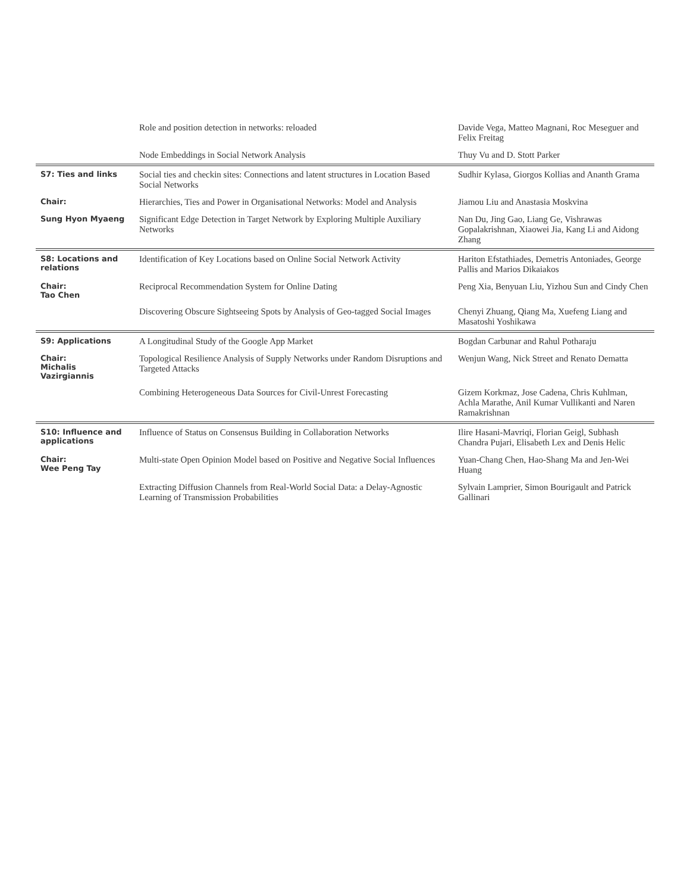| | Role and position detection in networks: reloaded | Davide Vega, Matteo Magnani, Roc Meseguer and Felix Freitag |
| | Node Embeddings in Social Network Analysis | Thuy Vu and D. Stott Parker |
| S7: Ties and links | Social ties and checkin sites: Connections and latent structures in Location Based Social Networks | Sudhir Kylasa, Giorgos Kollias and Ananth Grama |
| Chair: | Hierarchies, Ties and Power in Organisational Networks: Model and Analysis | Jiamou Liu and Anastasia Moskvina |
| Sung Hyon Myaeng | Significant Edge Detection in Target Network by Exploring Multiple Auxiliary Networks | Nan Du, Jing Gao, Liang Ge, Vishrawas Gopalakrishnan, Xiaowei Jia, Kang Li and Aidong Zhang |
| S8: Locations and relations | Identification of Key Locations based on Online Social Network Activity | Hariton Efstathiades, Demetris Antoniades, George Pallis and Marios Dikaiakos |
| Chair: Tao Chen | Reciprocal Recommendation System for Online Dating | Peng Xia, Benyuan Liu, Yizhou Sun and Cindy Chen |
| | Discovering Obscure Sightseeing Spots by Analysis of Geo-tagged Social Images | Chenyi Zhuang, Qiang Ma, Xuefeng Liang and Masatoshi Yoshikawa |
| S9: Applications | A Longitudinal Study of the Google App Market | Bogdan Carbunar and Rahul Potharaju |
| Chair: Michalis Vazirgiannis | Topological Resilience Analysis of Supply Networks under Random Disruptions and Targeted Attacks | Wenjun Wang, Nick Street and Renato Dematta |
| | Combining Heterogeneous Data Sources for Civil-Unrest Forecasting | Gizem Korkmaz, Jose Cadena, Chris Kuhlman, Achla Marathe, Anil Kumar Vullikanti and Naren Ramakrishnan |
| S10: Influence and applications | Influence of Status on Consensus Building in Collaboration Networks | Ilire Hasani-Mavriqi, Florian Geigl, Subhash Chandra Pujari, Elisabeth Lex and Denis Helic |
| Chair: Wee Peng Tay | Multi-state Open Opinion Model based on Positive and Negative Social Influences | Yuan-Chang Chen, Hao-Shang Ma and Jen-Wei Huang |
| | Extracting Diffusion Channels from Real-World Social Data: a Delay-Agnostic Learning of Transmission Probabilities | Sylvain Lamprier, Simon Bourigault and Patrick Gallinari |